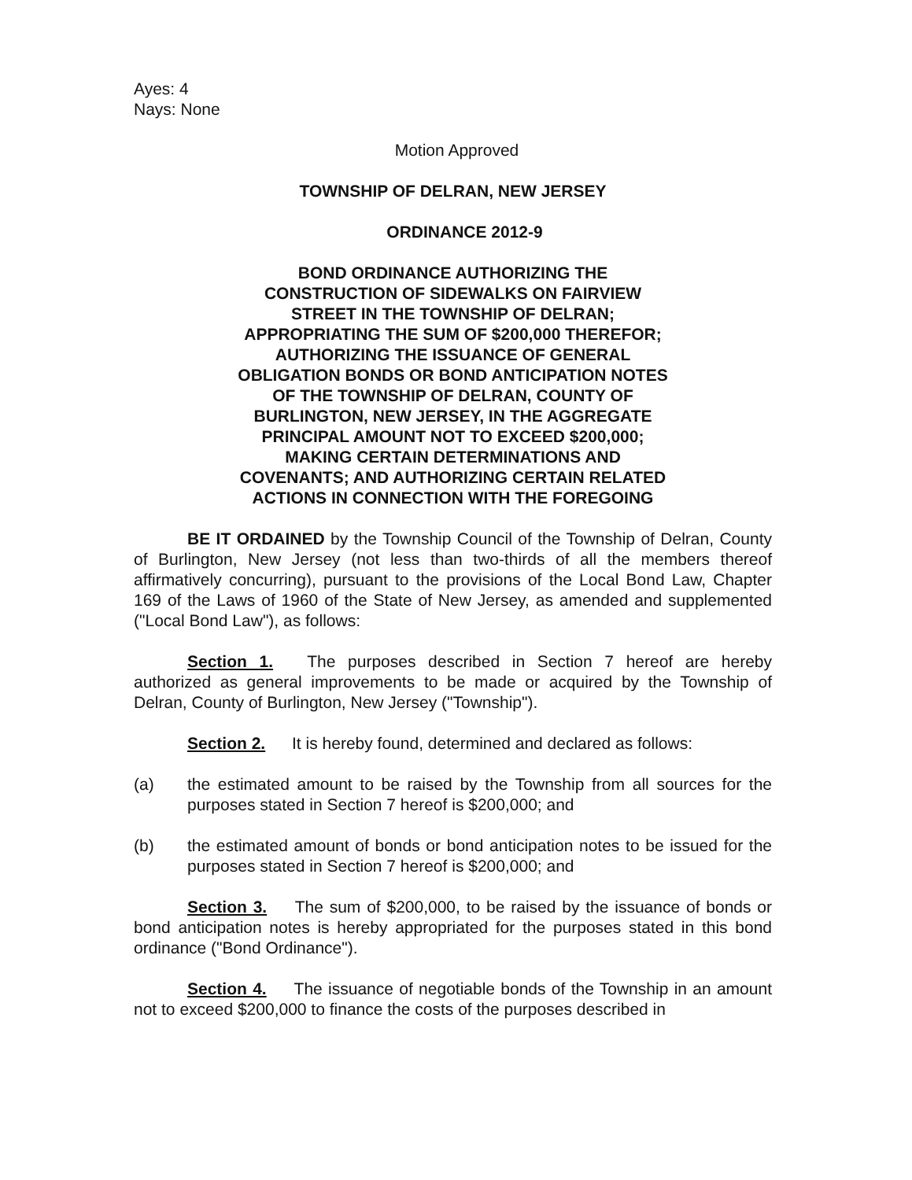Ayes: 4
Nays: None
Motion Approved
TOWNSHIP OF DELRAN, NEW JERSEY
ORDINANCE 2012-9
BOND ORDINANCE AUTHORIZING THE CONSTRUCTION OF SIDEWALKS ON FAIRVIEW STREET IN THE TOWNSHIP OF DELRAN; APPROPRIATING THE SUM OF $200,000 THEREFOR; AUTHORIZING THE ISSUANCE OF GENERAL OBLIGATION BONDS OR BOND ANTICIPATION NOTES OF THE TOWNSHIP OF DELRAN, COUNTY OF BURLINGTON, NEW JERSEY, IN THE AGGREGATE PRINCIPAL AMOUNT NOT TO EXCEED $200,000; MAKING CERTAIN DETERMINATIONS AND COVENANTS; AND AUTHORIZING CERTAIN RELATED ACTIONS IN CONNECTION WITH THE FOREGOING
BE IT ORDAINED by the Township Council of the Township of Delran, County of Burlington, New Jersey (not less than two-thirds of all the members thereof affirmatively concurring), pursuant to the provisions of the Local Bond Law, Chapter 169 of the Laws of 1960 of the State of New Jersey, as amended and supplemented ("Local Bond Law"), as follows:
Section 1. The purposes described in Section 7 hereof are hereby authorized as general improvements to be made or acquired by the Township of Delran, County of Burlington, New Jersey ("Township").
Section 2. It is hereby found, determined and declared as follows:
(a) the estimated amount to be raised by the Township from all sources for the purposes stated in Section 7 hereof is $200,000; and
(b) the estimated amount of bonds or bond anticipation notes to be issued for the purposes stated in Section 7 hereof is $200,000; and
Section 3. The sum of $200,000, to be raised by the issuance of bonds or bond anticipation notes is hereby appropriated for the purposes stated in this bond ordinance ("Bond Ordinance").
Section 4. The issuance of negotiable bonds of the Township in an amount not to exceed $200,000 to finance the costs of the purposes described in